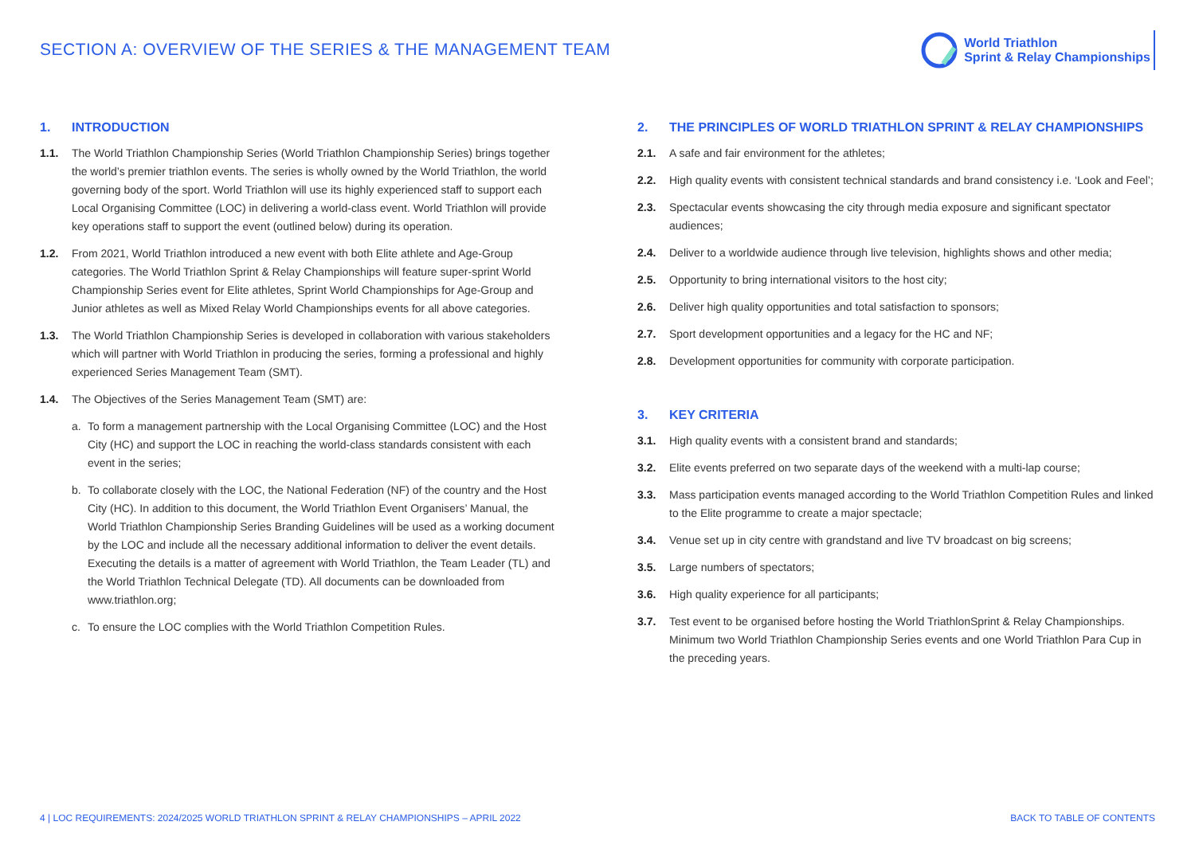SECTION A: OVERVIEW OF THE SERIES & THE MANAGEMENT TEAM
World Triathlon
Sprint & Relay Championships
1. INTRODUCTION
1.1. The World Triathlon Championship Series (World Triathlon Championship Series) brings together the world’s premier triathlon events. The series is wholly owned by the World Triathlon, the world governing body of the sport. World Triathlon will use its highly experienced staff to support each Local Organising Committee (LOC) in delivering a world-class event. World Triathlon will provide key operations staff to support the event (outlined below) during its operation.
1.2. From 2021, World Triathlon introduced a new event with both Elite athlete and Age-Group categories. The World Triathlon Sprint & Relay Championships will feature super-sprint World Championship Series event for Elite athletes, Sprint World Championships for Age-Group and Junior athletes as well as Mixed Relay World Championships events for all above categories.
1.3. The World Triathlon Championship Series is developed in collaboration with various stakeholders which will partner with World Triathlon in producing the series, forming a professional and highly experienced Series Management Team (SMT).
1.4. The Objectives of the Series Management Team (SMT) are:
a. To form a management partnership with the Local Organising Committee (LOC) and the Host City (HC) and support the LOC in reaching the world-class standards consistent with each event in the series;
b. To collaborate closely with the LOC, the National Federation (NF) of the country and the Host City (HC). In addition to this document, the World Triathlon Event Organisers’ Manual, the World Triathlon Championship Series Branding Guidelines will be used as a working document by the LOC and include all the necessary additional information to deliver the event details. Executing the details is a matter of agreement with World Triathlon, the Team Leader (TL) and the World Triathlon Technical Delegate (TD). All documents can be downloaded from www.triathlon.org;
c. To ensure the LOC complies with the World Triathlon Competition Rules.
2. THE PRINCIPLES OF WORLD TRIATHLON SPRINT & RELAY CHAMPIONSHIPS
2.1. A safe and fair environment for the athletes;
2.2. High quality events with consistent technical standards and brand consistency i.e. ‘Look and Feel’;
2.3. Spectacular events showcasing the city through media exposure and significant spectator audiences;
2.4. Deliver to a worldwide audience through live television, highlights shows and other media;
2.5. Opportunity to bring international visitors to the host city;
2.6. Deliver high quality opportunities and total satisfaction to sponsors;
2.7. Sport development opportunities and a legacy for the HC and NF;
2.8. Development opportunities for community with corporate participation.
3. KEY CRITERIA
3.1. High quality events with a consistent brand and standards;
3.2. Elite events preferred on two separate days of the weekend with a multi-lap course;
3.3. Mass participation events managed according to the World Triathlon Competition Rules and linked to the Elite programme to create a major spectacle;
3.4. Venue set up in city centre with grandstand and live TV broadcast on big screens;
3.5. Large numbers of spectators;
3.6. High quality experience for all participants;
3.7. Test event to be organised before hosting the World TriathlonSprint & Relay Championships. Minimum two World Triathlon Championship Series events and one World Triathlon Para Cup in the preceding years.
4 | LOC REQUIREMENTS: 2024/2025 WORLD TRIATHLON SPRINT & RELAY CHAMPIONSHIPS – APRIL 2022 BACK TO TABLE OF CONTENTS